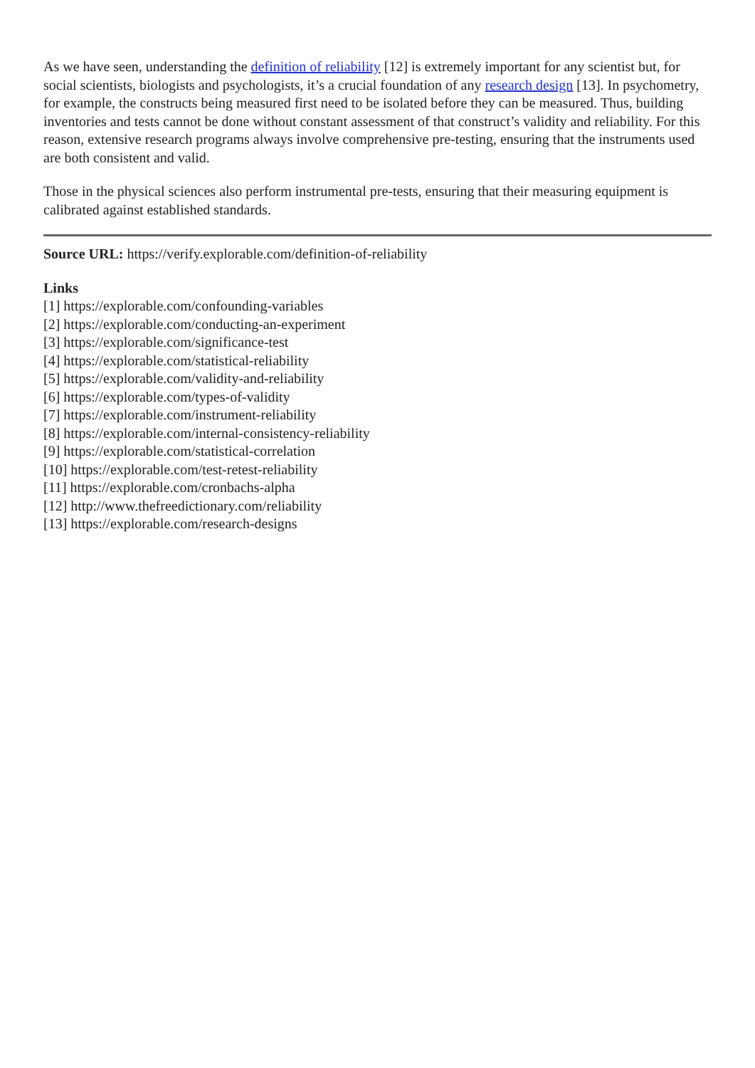As we have seen, understanding the definition of reliability [12] is extremely important for any scientist but, for social scientists, biologists and psychologists, it’s a crucial foundation of any research design [13]. In psychometry, for example, the constructs being measured first need to be isolated before they can be measured. Thus, building inventories and tests cannot be done without constant assessment of that construct’s validity and reliability. For this reason, extensive research programs always involve comprehensive pre-testing, ensuring that the instruments used are both consistent and valid.
Those in the physical sciences also perform instrumental pre-tests, ensuring that their measuring equipment is calibrated against established standards.
Source URL: https://verify.explorable.com/definition-of-reliability
Links
[1] https://explorable.com/confounding-variables
[2] https://explorable.com/conducting-an-experiment
[3] https://explorable.com/significance-test
[4] https://explorable.com/statistical-reliability
[5] https://explorable.com/validity-and-reliability
[6] https://explorable.com/types-of-validity
[7] https://explorable.com/instrument-reliability
[8] https://explorable.com/internal-consistency-reliability
[9] https://explorable.com/statistical-correlation
[10] https://explorable.com/test-retest-reliability
[11] https://explorable.com/cronbachs-alpha
[12] http://www.thefreedictionary.com/reliability
[13] https://explorable.com/research-designs